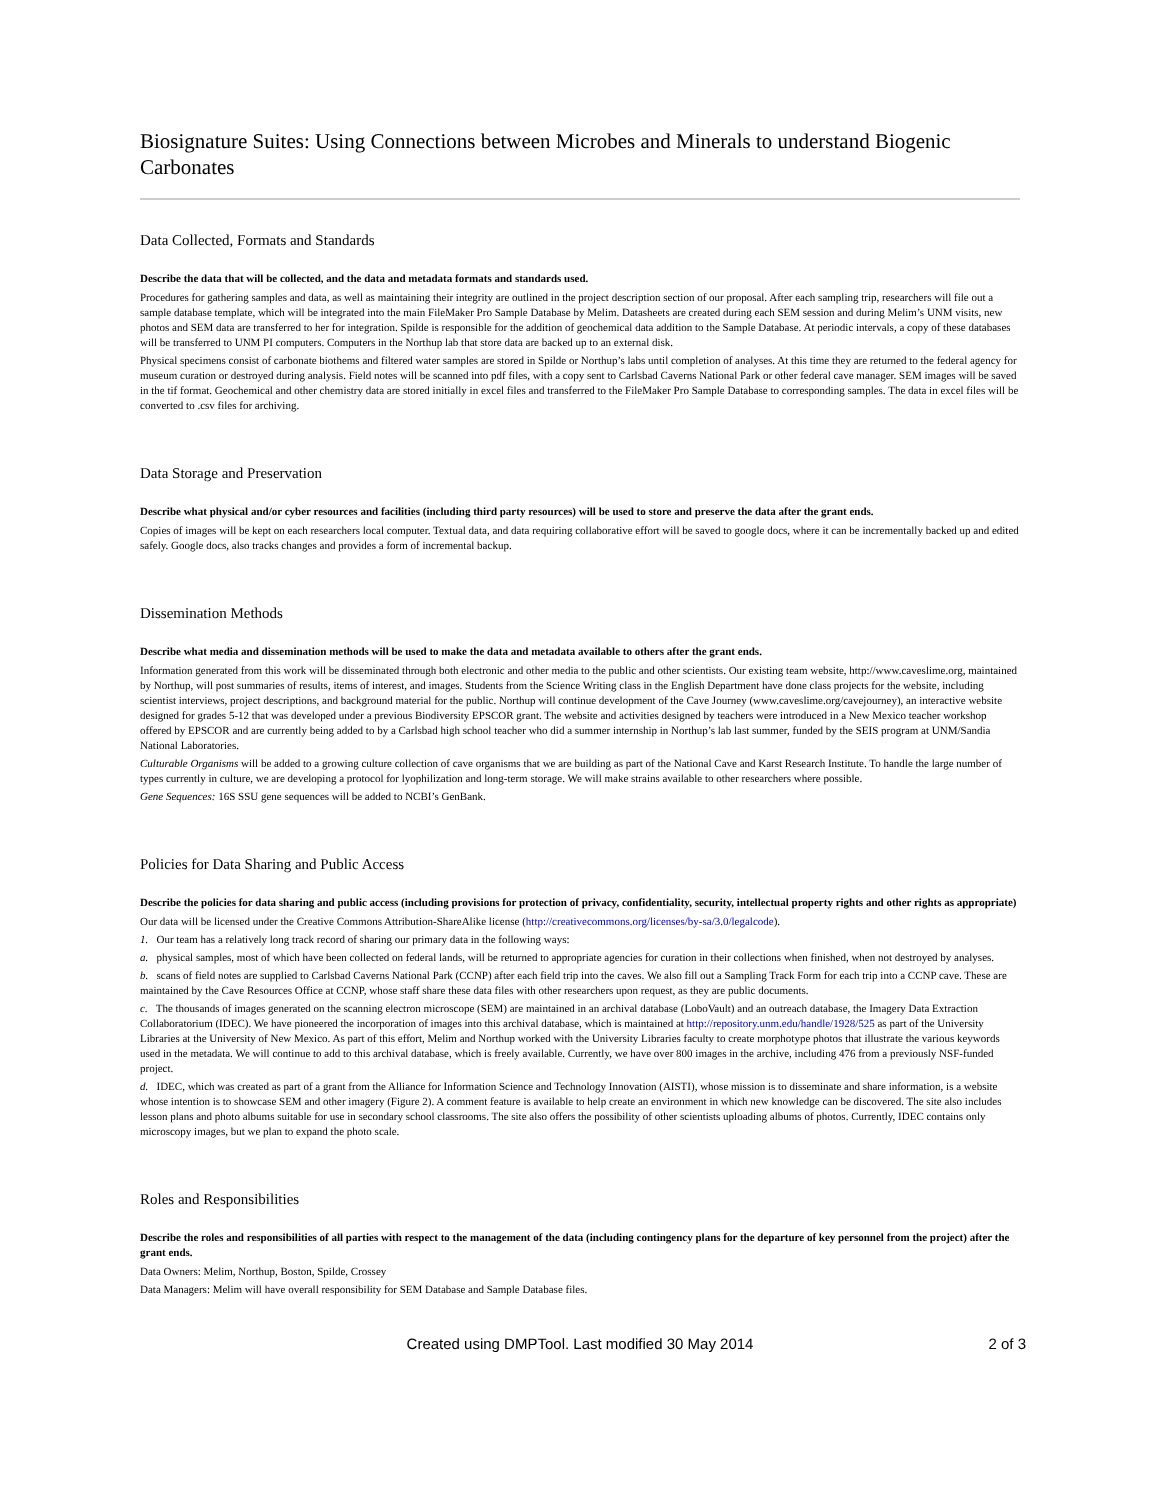Biosignature Suites: Using Connections between Microbes and Minerals to understand Biogenic Carbonates
Data Collected, Formats and Standards
Describe the data that will be collected, and the data and metadata formats and standards used.
Procedures for gathering samples and data, as well as maintaining their integrity are outlined in the project description section of our proposal. After each sampling trip, researchers will file out a sample database template, which will be integrated into the main FileMaker Pro Sample Database by Melim. Datasheets are created during each SEM session and during Melim’s UNM visits, new photos and SEM data are transferred to her for integration. Spilde is responsible for the addition of geochemical data addition to the Sample Database. At periodic intervals, a copy of these databases will be transferred to UNM PI computers. Computers in the Northup lab that store data are backed up to an external disk.
Physical specimens consist of carbonate biothems and filtered water samples are stored in Spilde or Northup’s labs until completion of analyses. At this time they are returned to the federal agency for museum curation or destroyed during analysis. Field notes will be scanned into pdf files, with a copy sent to Carlsbad Caverns National Park or other federal cave manager. SEM images will be saved in the tif format. Geochemical and other chemistry data are stored initially in excel files and transferred to the FileMaker Pro Sample Database to corresponding samples. The data in excel files will be converted to .csv files for archiving.
Data Storage and Preservation
Describe what physical and/or cyber resources and facilities (including third party resources) will be used to store and preserve the data after the grant ends.
Copies of images will be kept on each researchers local computer. Textual data, and data requiring collaborative effort will be saved to google docs, where it can be incrementally backed up and edited safely. Google docs, also tracks changes and provides a form of incremental backup.
Dissemination Methods
Describe what media and dissemination methods will be used to make the data and metadata available to others after the grant ends.
Information generated from this work will be disseminated through both electronic and other media to the public and other scientists. Our existing team website, http://www.caveslime.org, maintained by Northup, will post summaries of results, items of interest, and images. Students from the Science Writing class in the English Department have done class projects for the website, including scientist interviews, project descriptions, and background material for the public. Northup will continue development of the Cave Journey (www.caveslime.org/cavejourney), an interactive website designed for grades 5-12 that was developed under a previous Biodiversity EPSCOR grant. The website and activities designed by teachers were introduced in a New Mexico teacher workshop offered by EPSCOR and are currently being added to by a Carlsbad high school teacher who did a summer internship in Northup’s lab last summer, funded by the SEIS program at UNM/Sandia National Laboratories.
Culturable Organisms will be added to a growing culture collection of cave organisms that we are building as part of the National Cave and Karst Research Institute. To handle the large number of types currently in culture, we are developing a protocol for lyophilization and long-term storage. We will make strains available to other researchers where possible.
Gene Sequences: 16S SSU gene sequences will be added to NCBI’s GenBank.
Policies for Data Sharing and Public Access
Describe the policies for data sharing and public access (including provisions for protection of privacy, confidentiality, security, intellectual property rights and other rights as appropriate)
Our data will be licensed under the Creative Commons Attribution-ShareAlike license (http://creativecommons.org/licenses/by-sa/3.0/legalcode).
1. Our team has a relatively long track record of sharing our primary data in the following ways:
a. physical samples, most of which have been collected on federal lands, will be returned to appropriate agencies for curation in their collections when finished, when not destroyed by analyses.
b. scans of field notes are supplied to Carlsbad Caverns National Park (CCNP) after each field trip into the caves. We also fill out a Sampling Track Form for each trip into a CCNP cave. These are maintained by the Cave Resources Office at CCNP, whose staff share these data files with other researchers upon request, as they are public documents.
c. The thousands of images generated on the scanning electron microscope (SEM) are maintained in an archival database (LoboVault) and an outreach database, the Imagery Data Extraction Collaboratorium (IDEC). We have pioneered the incorporation of images into this archival database, which is maintained at http://repository.unm.edu/handle/1928/525 as part of the University Libraries at the University of New Mexico. As part of this effort, Melim and Northup worked with the University Libraries faculty to create morphotype photos that illustrate the various keywords used in the metadata. We will continue to add to this archival database, which is freely available. Currently, we have over 800 images in the archive, including 476 from a previously NSF-funded project.
d. IDEC, which was created as part of a grant from the Alliance for Information Science and Technology Innovation (AISTI), whose mission is to disseminate and share information, is a website whose intention is to showcase SEM and other imagery (Figure 2). A comment feature is available to help create an environment in which new knowledge can be discovered. The site also includes lesson plans and photo albums suitable for use in secondary school classrooms. The site also offers the possibility of other scientists uploading albums of photos. Currently, IDEC contains only microscopy images, but we plan to expand the photo scale.
Roles and Responsibilities
Describe the roles and responsibilities of all parties with respect to the management of the data (including contingency plans for the departure of key personnel from the project) after the grant ends.
Data Owners: Melim, Northup, Boston, Spilde, Crossey
Data Managers: Melim will have overall responsibility for SEM Database and Sample Database files.
Created using DMPTool. Last modified 30 May 2014 2 of 3